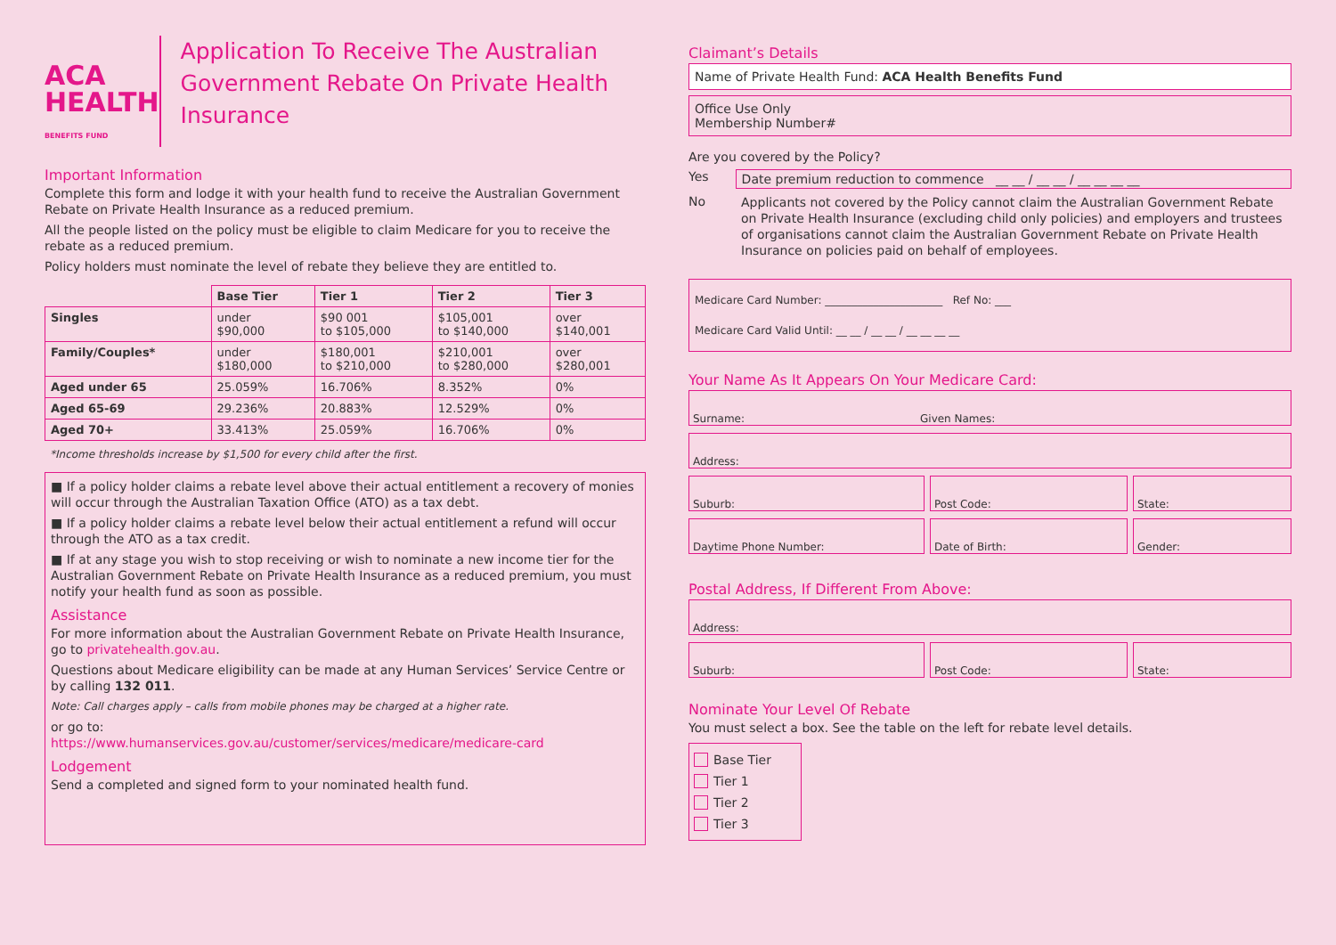ACA
HEALTH
BENEFITS FUND
Application To Receive The Australian Government Rebate On Private Health Insurance
Important Information
Complete this form and lodge it with your health fund to receive the Australian Government Rebate on Private Health Insurance as a reduced premium.
All the people listed on the policy must be eligible to claim Medicare for you to receive the rebate as a reduced premium.
Policy holders must nominate the level of rebate they believe they are entitled to.
| | Base Tier | Tier 1 | Tier 2 | Tier 3 |
| --- | --- | --- | --- | --- |
| Singles | under $90,000 | $90 001 to $105,000 | $105,001 to $140,000 | over $140,001 |
| Family/Couples* | under $180,000 | $180,001 to $210,000 | $210,001 to $280,000 | over $280,001 |
| Aged under 65 | 25.059% | 16.706% | 8.352% | 0% |
| Aged 65-69 | 29.236% | 20.883% | 12.529% | 0% |
| Aged 70+ | 33.413% | 25.059% | 16.706% | 0% |
*Income thresholds increase by $1,500 for every child after the first.
■ If a policy holder claims a rebate level above their actual entitlement a recovery of monies will occur through the Australian Taxation Office (ATO) as a tax debt.
■ If a policy holder claims a rebate level below their actual entitlement a refund will occur through the ATO as a tax credit.
■ If at any stage you wish to stop receiving or wish to nominate a new income tier for the Australian Government Rebate on Private Health Insurance as a reduced premium, you must notify your health fund as soon as possible.
Assistance
For more information about the Australian Government Rebate on Private Health Insurance, go to privatehealth.gov.au.
Questions about Medicare eligibility can be made at any Human Services’ Service Centre or by calling 132 011.
Note: Call charges apply – calls from mobile phones may be charged at a higher rate.
or go to:
https://www.humanservices.gov.au/customer/services/medicare/medicare-card
Lodgement
Send a completed and signed form to your nominated health fund.
Claimant’s Details
Name of Private Health Fund: ACA Health Benefits Fund
Office Use Only
Membership Number#
Are you covered by the Policy?
Yes Date premium reduction to commence __ __ / __ __ / __ __ __ __
No
Applicants not covered by the Policy cannot claim the Australian Government Rebate on Private Health Insurance (excluding child only policies) and employers and trustees of organisations cannot claim the Australian Government Rebate on Private Health Insurance on policies paid on behalf of employees.
Medicare Card Number: ______________________ Ref No: ___
Medicare Card Valid Until: __ __ / __ __ / __ __ __ __
Your Name As It Appears On Your Medicare Card:
Surname: Given Names:
Address:
Suburb: Post Code: State:
Daytime Phone Number: Date of Birth: Gender:
Postal Address, If Different From Above:
Address:
Suburb: Post Code: State:
Nominate Your Level Of Rebate
You must select a box. See the table on the left for rebate level details.
Base Tier
Tier 1
Tier 2
Tier 3